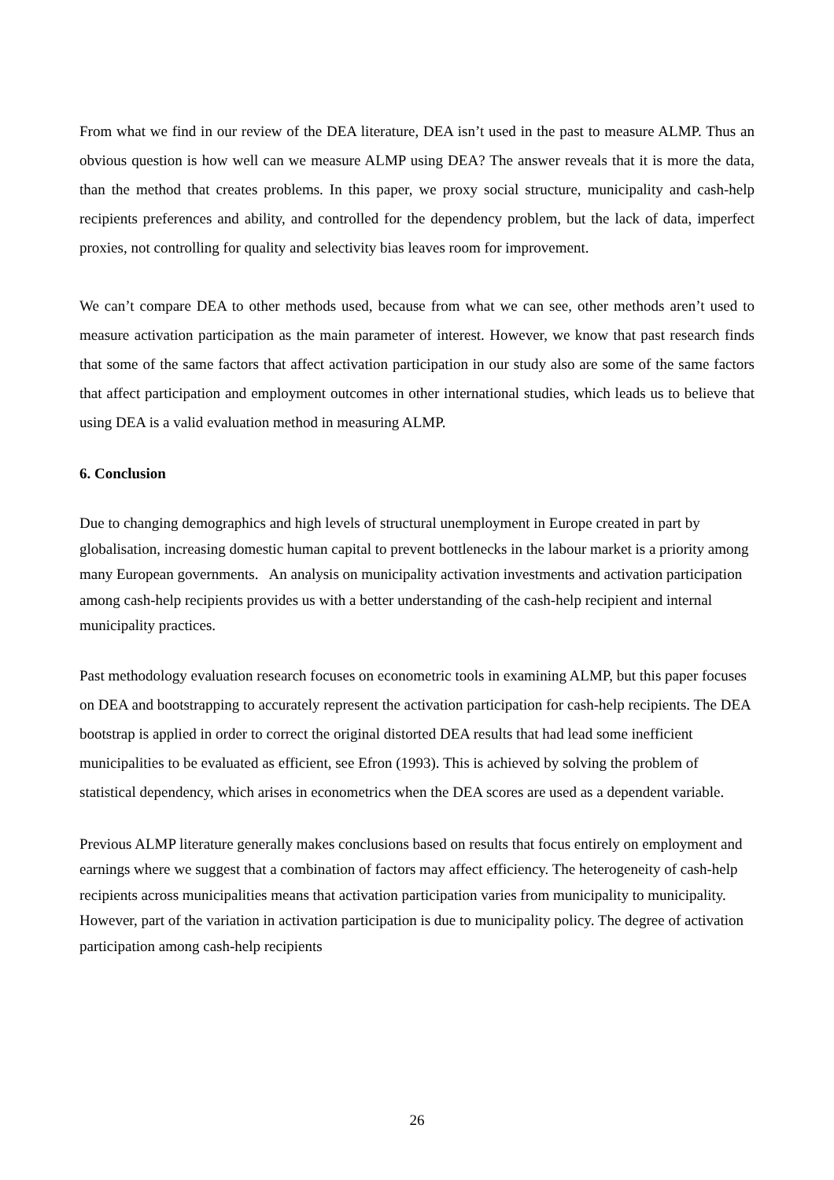From what we find in our review of the DEA literature, DEA isn’t used in the past to measure ALMP. Thus an obvious question is how well can we measure ALMP using DEA? The answer reveals that it is more the data, than the method that creates problems. In this paper, we proxy social structure, municipality and cash-help recipients preferences and ability, and controlled for the dependency problem, but the lack of data, imperfect proxies, not controlling for quality and selectivity bias leaves room for improvement.
We can’t compare DEA to other methods used, because from what we can see, other methods aren’t used to measure activation participation as the main parameter of interest. However, we know that past research finds that some of the same factors that affect activation participation in our study also are some of the same factors that affect participation and employment outcomes in other international studies, which leads us to believe that using DEA is a valid evaluation method in measuring ALMP.
6. Conclusion
Due to changing demographics and high levels of structural unemployment in Europe created in part by globalisation, increasing domestic human capital to prevent bottlenecks in the labour market is a priority among many European governments. An analysis on municipality activation investments and activation participation among cash-help recipients provides us with a better understanding of the cash-help recipient and internal municipality practices.
Past methodology evaluation research focuses on econometric tools in examining ALMP, but this paper focuses on DEA and bootstrapping to accurately represent the activation participation for cash-help recipients. The DEA bootstrap is applied in order to correct the original distorted DEA results that had lead some inefficient municipalities to be evaluated as efficient, see Efron (1993). This is achieved by solving the problem of statistical dependency, which arises in econometrics when the DEA scores are used as a dependent variable.
Previous ALMP literature generally makes conclusions based on results that focus entirely on employment and earnings where we suggest that a combination of factors may affect efficiency. The heterogeneity of cash-help recipients across municipalities means that activation participation varies from municipality to municipality. However, part of the variation in activation participation is due to municipality policy. The degree of activation participation among cash-help recipients
26